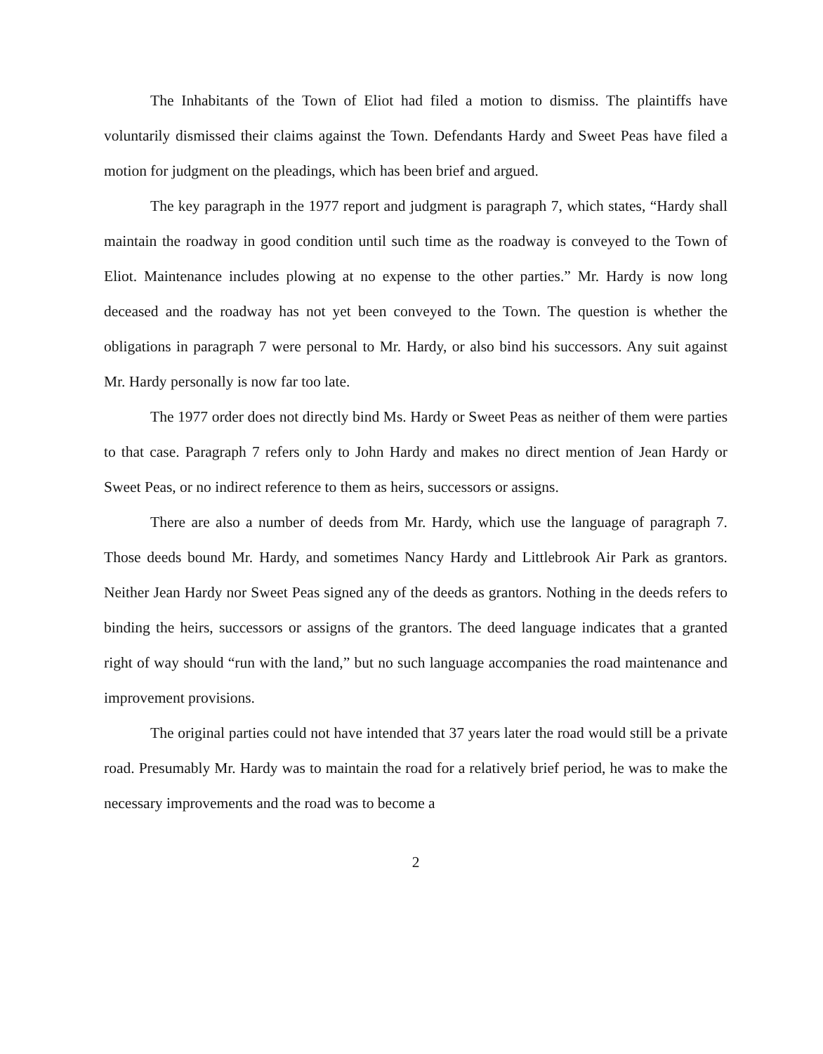The Inhabitants of the Town of Eliot had filed a motion to dismiss. The plaintiffs have voluntarily dismissed their claims against the Town. Defendants Hardy and Sweet Peas have filed a motion for judgment on the pleadings, which has been brief and argued.
The key paragraph in the 1977 report and judgment is paragraph 7, which states, “Hardy shall maintain the roadway in good condition until such time as the roadway is conveyed to the Town of Eliot. Maintenance includes plowing at no expense to the other parties.” Mr. Hardy is now long deceased and the roadway has not yet been conveyed to the Town. The question is whether the obligations in paragraph 7 were personal to Mr. Hardy, or also bind his successors. Any suit against Mr. Hardy personally is now far too late.
The 1977 order does not directly bind Ms. Hardy or Sweet Peas as neither of them were parties to that case. Paragraph 7 refers only to John Hardy and makes no direct mention of Jean Hardy or Sweet Peas, or no indirect reference to them as heirs, successors or assigns.
There are also a number of deeds from Mr. Hardy, which use the language of paragraph 7. Those deeds bound Mr. Hardy, and sometimes Nancy Hardy and Littlebrook Air Park as grantors. Neither Jean Hardy nor Sweet Peas signed any of the deeds as grantors. Nothing in the deeds refers to binding the heirs, successors or assigns of the grantors. The deed language indicates that a granted right of way should “run with the land,” but no such language accompanies the road maintenance and improvement provisions.
The original parties could not have intended that 37 years later the road would still be a private road. Presumably Mr. Hardy was to maintain the road for a relatively brief period, he was to make the necessary improvements and the road was to become a
2